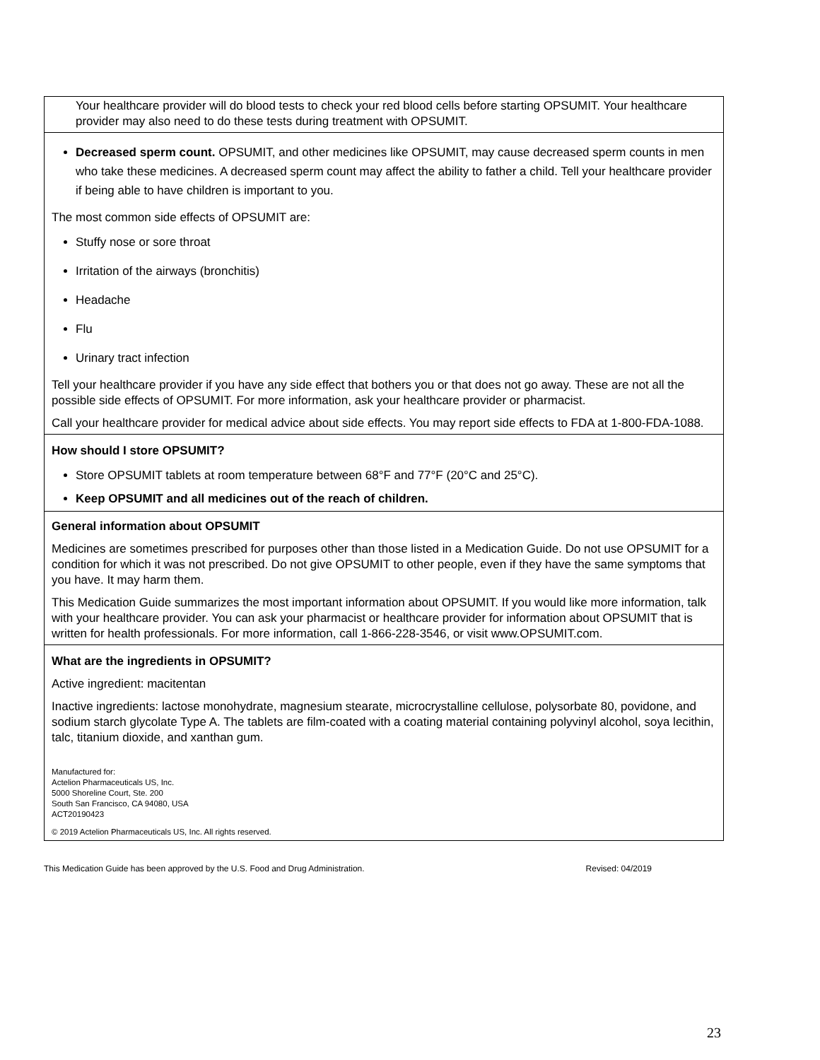| Your healthcare provider will do blood tests to check your red blood cells before starting OPSUMIT. Your healthcare provider may also need to do these tests during treatment with OPSUMIT. |
| Decreased sperm count. OPSUMIT, and other medicines like OPSUMIT, may cause decreased sperm counts in men who take these medicines. A decreased sperm count may affect the ability to father a child. Tell your healthcare provider if being able to have children is important to you. The most common side effects of OPSUMIT are: Stuffy nose or sore throat Irritation of the airways (bronchitis) Headache Flu Urinary tract infection Tell your healthcare provider if you have any side effect that bothers you or that does not go away. These are not all the possible side effects of OPSUMIT. For more information, ask your healthcare provider or pharmacist. Call your healthcare provider for medical advice about side effects. You may report side effects to FDA at 1-800-FDA-1088. |
| How should I store OPSUMIT? Store OPSUMIT tablets at room temperature between 68°F and 77°F (20°C and 25°C). Keep OPSUMIT and all medicines out of the reach of children. |
| General information about OPSUMIT Medicines are sometimes prescribed for purposes other than those listed in a Medication Guide. Do not use OPSUMIT for a condition for which it was not prescribed. Do not give OPSUMIT to other people, even if they have the same symptoms that you have. It may harm them. This Medication Guide summarizes the most important information about OPSUMIT. If you would like more information, talk with your healthcare provider. You can ask your pharmacist or healthcare provider for information about OPSUMIT that is written for health professionals. For more information, call 1-866-228-3546, or visit www.OPSUMIT.com. |
| What are the ingredients in OPSUMIT? Active ingredient: macitentan Inactive ingredients: lactose monohydrate, magnesium stearate, microcrystalline cellulose, polysorbate 80, povidone, and sodium starch glycolate Type A. The tablets are film-coated with a coating material containing polyvinyl alcohol, soya lecithin, talc, titanium dioxide, and xanthan gum. Manufactured for: Actelion Pharmaceuticals US, Inc. 5000 Shoreline Court, Ste. 200 South San Francisco, CA 94080, USA ACT20190423 © 2019 Actelion Pharmaceuticals US, Inc. All rights reserved. |
This Medication Guide has been approved by the U.S. Food and Drug Administration. Revised: 04/2019
23